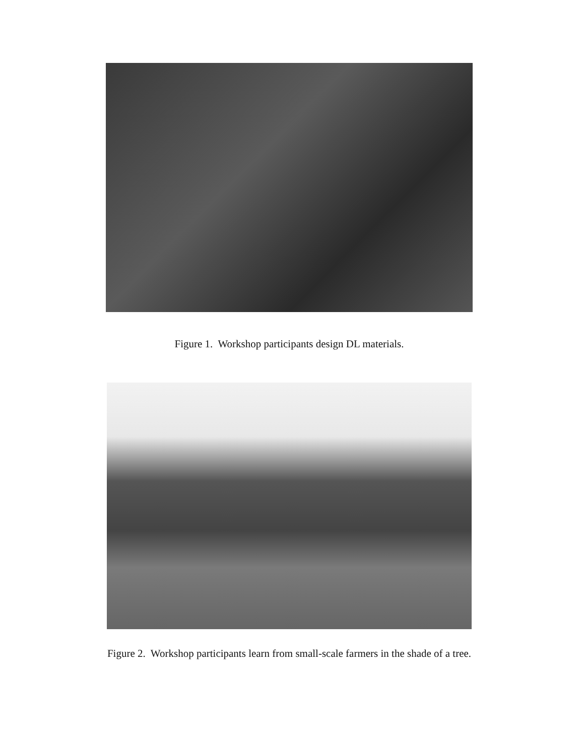Figure 1. Workshop participants design DL materials.
Figure 2. Workshop participants learn from small-scale farmers in the shade of a tree.